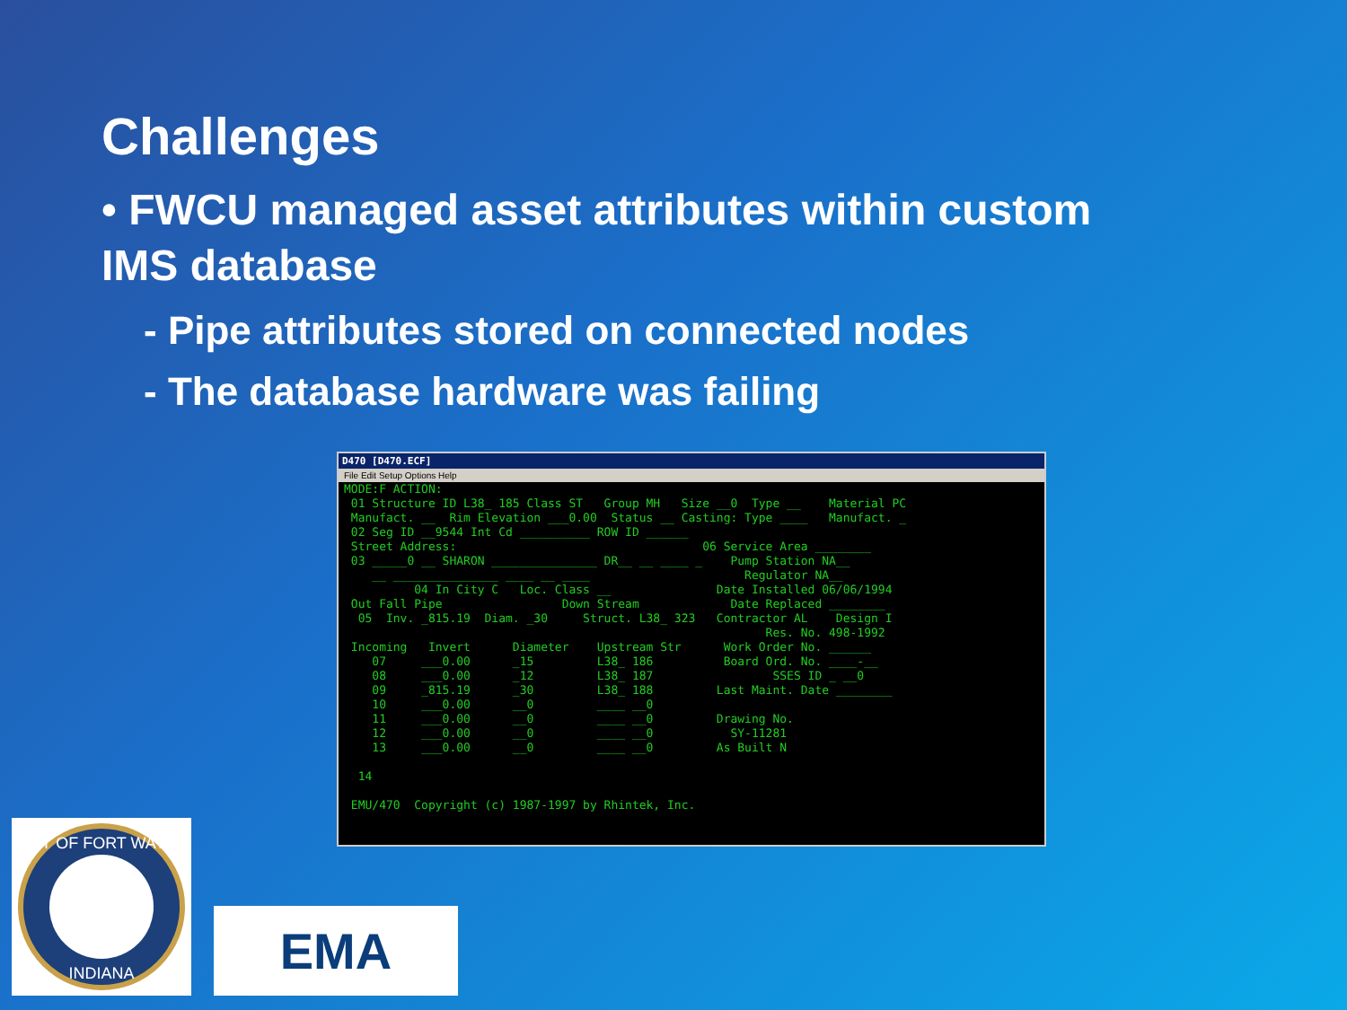Challenges
• FWCU managed asset attributes within custom IMS database
- Pipe attributes stored on connected nodes
- The database hardware was failing
D470 [D470.ECF]
File Edit Setup Options Help
MODE:F ACTION:
 01 Structure ID L38_ 185 Class ST   Group MH   Size __0  Type __    Material PC
 Manufact. __  Rim Elevation ___0.00  Status __ Casting: Type ____   Manufact. _
 02 Seg ID __9544 Int Cd __________ ROW ID ______
 Street Address:                                   06 Service Area ________
 03 _____0 __ SHARON _______________ DR__ __ ____ _    Pump Station NA__
    __ _______________ ____ __ ____                      Regulator NA__
          04 In City C   Loc. Class __               Date Installed 06/06/1994
 Out Fall Pipe                 Down Stream             Date Replaced ________
  05  Inv. _815.19  Diam. _30     Struct. L38_ 323   Contractor AL    Design I
                                                            Res. No. 498-1992
 Incoming   Invert      Diameter    Upstream Str      Work Order No. ______
    07     ___0.00      _15         L38_ 186          Board Ord. No. ____-__
    08     ___0.00      _12         L38_ 187                 SSES ID _ __0
    09     _815.19      _30         L38_ 188         Last Maint. Date ________
    10     ___0.00      __0         ____ __0
    11     ___0.00      __0         ____ __0         Drawing No.
    12     ___0.00      __0         ____ __0           SY-11281
    13     ___0.00      __0         ____ __0         As Built N

  14

 EMU/470  Copyright (c) 1987-1997 by Rhintek, Inc.
CITY OF FORT WAYNE
INDIANA
EMA